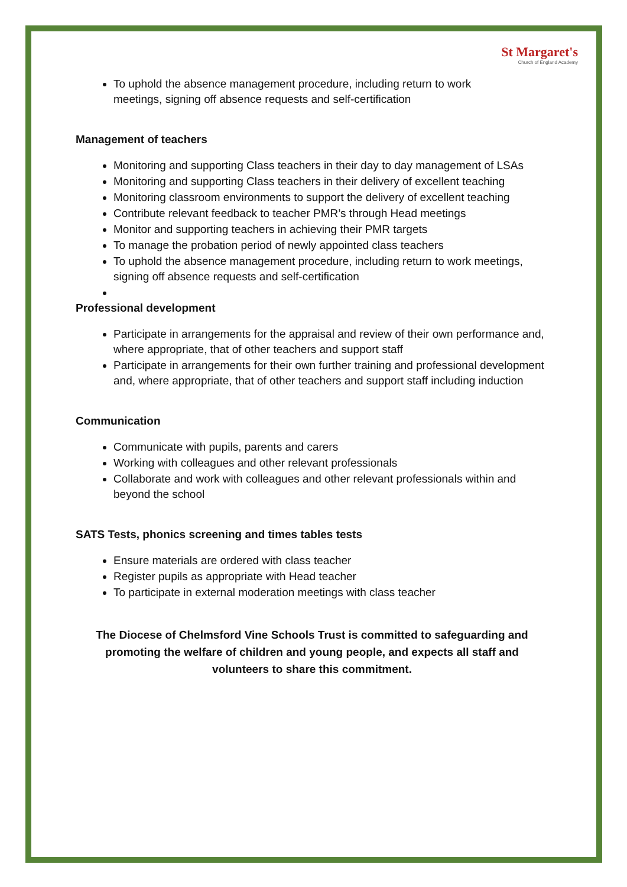St Margaret's
Church of England Academy
To uphold the absence management procedure, including return to work meetings, signing off absence requests and self-certification
Management of teachers
Monitoring and supporting Class teachers in their day to day management of LSAs
Monitoring and supporting Class teachers in their delivery of excellent teaching
Monitoring classroom environments to support the delivery of excellent teaching
Contribute relevant feedback to teacher PMR’s through Head meetings
Monitor and supporting teachers in achieving their PMR targets
To manage the probation period of newly appointed class teachers
To uphold the absence management procedure, including return to work meetings, signing off absence requests and self-certification
Professional development
Participate in arrangements for the appraisal and review of their own performance and, where appropriate, that of other teachers and support staff
Participate in arrangements for their own further training and professional development and, where appropriate, that of other teachers and support staff including induction
Communication
Communicate with pupils, parents and carers
Working with colleagues and other relevant professionals
Collaborate and work with colleagues and other relevant professionals within and beyond the school
SATS Tests, phonics screening and times tables tests
Ensure materials are ordered with class teacher
Register pupils as appropriate with Head teacher
To participate in external moderation meetings with class teacher
The Diocese of Chelmsford Vine Schools Trust is committed to safeguarding and promoting the welfare of children and young people, and expects all staff and volunteers to share this commitment.